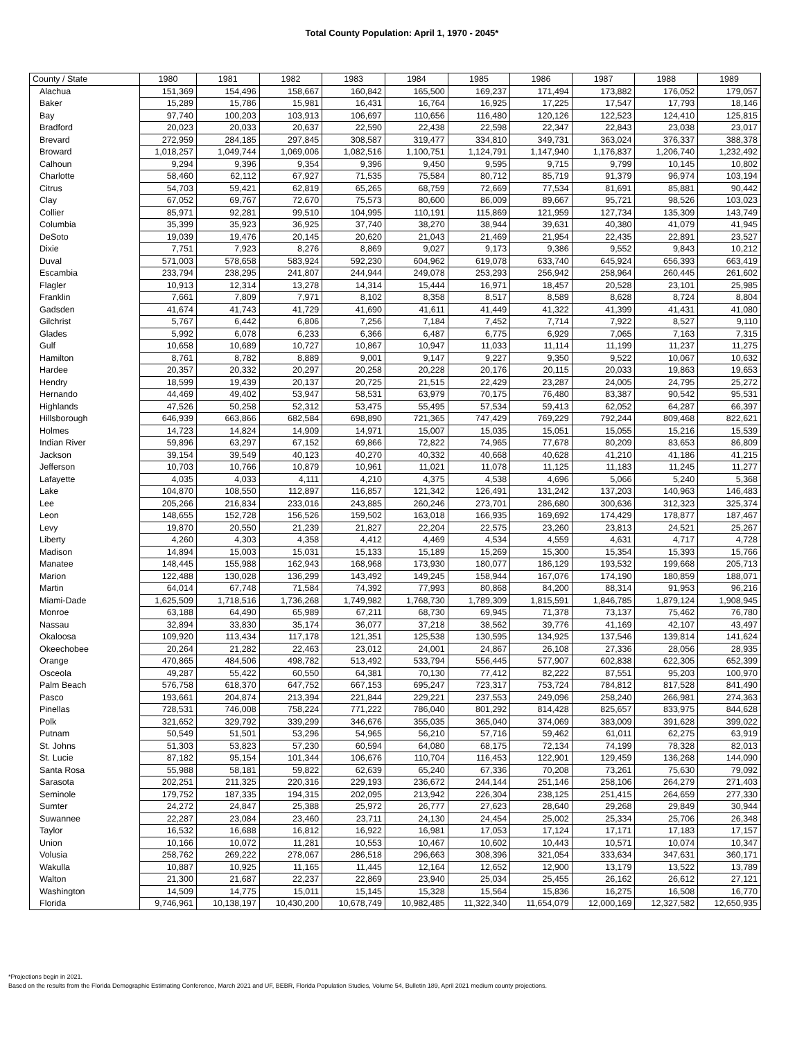Total County Population: April 1, 1970 - 2045*
| County / State | 1980 | 1981 | 1982 | 1983 | 1984 | 1985 | 1986 | 1987 | 1988 | 1989 |
| --- | --- | --- | --- | --- | --- | --- | --- | --- | --- | --- |
| Alachua | 151,369 | 154,496 | 158,667 | 160,842 | 165,500 | 169,237 | 171,494 | 173,882 | 176,052 | 179,057 |
| Baker | 15,289 | 15,786 | 15,981 | 16,431 | 16,764 | 16,925 | 17,225 | 17,547 | 17,793 | 18,146 |
| Bay | 97,740 | 100,203 | 103,913 | 106,697 | 110,656 | 116,480 | 120,126 | 122,523 | 124,410 | 125,815 |
| Bradford | 20,023 | 20,033 | 20,637 | 22,590 | 22,438 | 22,598 | 22,347 | 22,843 | 23,038 | 23,017 |
| Brevard | 272,959 | 284,185 | 297,845 | 308,587 | 319,477 | 334,810 | 349,731 | 363,024 | 376,337 | 388,378 |
| Broward | 1,018,257 | 1,049,744 | 1,069,006 | 1,082,516 | 1,100,751 | 1,124,791 | 1,147,940 | 1,176,837 | 1,206,740 | 1,232,492 |
| Calhoun | 9,294 | 9,396 | 9,354 | 9,396 | 9,450 | 9,595 | 9,715 | 9,799 | 10,145 | 10,802 |
| Charlotte | 58,460 | 62,112 | 67,927 | 71,535 | 75,584 | 80,712 | 85,719 | 91,379 | 96,974 | 103,194 |
| Citrus | 54,703 | 59,421 | 62,819 | 65,265 | 68,759 | 72,669 | 77,534 | 81,691 | 85,881 | 90,442 |
| Clay | 67,052 | 69,767 | 72,670 | 75,573 | 80,600 | 86,009 | 89,667 | 95,721 | 98,526 | 103,023 |
| Collier | 85,971 | 92,281 | 99,510 | 104,995 | 110,191 | 115,869 | 121,959 | 127,734 | 135,309 | 143,749 |
| Columbia | 35,399 | 35,923 | 36,925 | 37,740 | 38,270 | 38,944 | 39,631 | 40,380 | 41,079 | 41,945 |
| DeSoto | 19,039 | 19,476 | 20,145 | 20,620 | 21,043 | 21,469 | 21,954 | 22,435 | 22,891 | 23,527 |
| Dixie | 7,751 | 7,923 | 8,276 | 8,869 | 9,027 | 9,173 | 9,386 | 9,552 | 9,843 | 10,212 |
| Duval | 571,003 | 578,658 | 583,924 | 592,230 | 604,962 | 619,078 | 633,740 | 645,924 | 656,393 | 663,419 |
| Escambia | 233,794 | 238,295 | 241,807 | 244,944 | 249,078 | 253,293 | 256,942 | 258,964 | 260,445 | 261,602 |
| Flagler | 10,913 | 12,314 | 13,278 | 14,314 | 15,444 | 16,971 | 18,457 | 20,528 | 23,101 | 25,985 |
| Franklin | 7,661 | 7,809 | 7,971 | 8,102 | 8,358 | 8,517 | 8,589 | 8,628 | 8,724 | 8,804 |
| Gadsden | 41,674 | 41,743 | 41,729 | 41,690 | 41,611 | 41,449 | 41,322 | 41,399 | 41,431 | 41,080 |
| Gilchrist | 5,767 | 6,442 | 6,806 | 7,256 | 7,184 | 7,452 | 7,714 | 7,922 | 8,527 | 9,110 |
| Glades | 5,992 | 6,078 | 6,233 | 6,366 | 6,487 | 6,775 | 6,929 | 7,065 | 7,163 | 7,315 |
| Gulf | 10,658 | 10,689 | 10,727 | 10,867 | 10,947 | 11,033 | 11,114 | 11,199 | 11,237 | 11,275 |
| Hamilton | 8,761 | 8,782 | 8,889 | 9,001 | 9,147 | 9,227 | 9,350 | 9,522 | 10,067 | 10,632 |
| Hardee | 20,357 | 20,332 | 20,297 | 20,258 | 20,228 | 20,176 | 20,115 | 20,033 | 19,863 | 19,653 |
| Hendry | 18,599 | 19,439 | 20,137 | 20,725 | 21,515 | 22,429 | 23,287 | 24,005 | 24,795 | 25,272 |
| Hernando | 44,469 | 49,402 | 53,947 | 58,531 | 63,979 | 70,175 | 76,480 | 83,387 | 90,542 | 95,531 |
| Highlands | 47,526 | 50,258 | 52,312 | 53,475 | 55,495 | 57,534 | 59,413 | 62,052 | 64,287 | 66,397 |
| Hillsborough | 646,939 | 663,866 | 682,584 | 698,890 | 721,365 | 747,429 | 769,229 | 792,244 | 809,468 | 822,621 |
| Holmes | 14,723 | 14,824 | 14,909 | 14,971 | 15,007 | 15,035 | 15,051 | 15,055 | 15,216 | 15,539 |
| Indian River | 59,896 | 63,297 | 67,152 | 69,866 | 72,822 | 74,965 | 77,678 | 80,209 | 83,653 | 86,809 |
| Jackson | 39,154 | 39,549 | 40,123 | 40,270 | 40,332 | 40,668 | 40,628 | 41,210 | 41,186 | 41,215 |
| Jefferson | 10,703 | 10,766 | 10,879 | 10,961 | 11,021 | 11,078 | 11,125 | 11,183 | 11,245 | 11,277 |
| Lafayette | 4,035 | 4,033 | 4,111 | 4,210 | 4,375 | 4,538 | 4,696 | 5,066 | 5,240 | 5,368 |
| Lake | 104,870 | 108,550 | 112,897 | 116,857 | 121,342 | 126,491 | 131,242 | 137,203 | 140,963 | 146,483 |
| Lee | 205,266 | 216,834 | 233,016 | 243,885 | 260,246 | 273,701 | 286,680 | 300,636 | 312,323 | 325,374 |
| Leon | 148,655 | 152,728 | 156,526 | 159,502 | 163,018 | 166,935 | 169,692 | 174,429 | 178,877 | 187,467 |
| Levy | 19,870 | 20,550 | 21,239 | 21,827 | 22,204 | 22,575 | 23,260 | 23,813 | 24,521 | 25,267 |
| Liberty | 4,260 | 4,303 | 4,358 | 4,412 | 4,469 | 4,534 | 4,559 | 4,631 | 4,717 | 4,728 |
| Madison | 14,894 | 15,003 | 15,031 | 15,133 | 15,189 | 15,269 | 15,300 | 15,354 | 15,393 | 15,766 |
| Manatee | 148,445 | 155,988 | 162,943 | 168,968 | 173,930 | 180,077 | 186,129 | 193,532 | 199,668 | 205,713 |
| Marion | 122,488 | 130,028 | 136,299 | 143,492 | 149,245 | 158,944 | 167,076 | 174,190 | 180,859 | 188,071 |
| Martin | 64,014 | 67,748 | 71,584 | 74,392 | 77,993 | 80,868 | 84,200 | 88,314 | 91,953 | 96,216 |
| Miami-Dade | 1,625,509 | 1,718,516 | 1,736,268 | 1,749,982 | 1,768,730 | 1,789,309 | 1,815,591 | 1,846,785 | 1,879,124 | 1,908,945 |
| Monroe | 63,188 | 64,490 | 65,989 | 67,211 | 68,730 | 69,945 | 71,378 | 73,137 | 75,462 | 76,780 |
| Nassau | 32,894 | 33,830 | 35,174 | 36,077 | 37,218 | 38,562 | 39,776 | 41,169 | 42,107 | 43,497 |
| Okaloosa | 109,920 | 113,434 | 117,178 | 121,351 | 125,538 | 130,595 | 134,925 | 137,546 | 139,814 | 141,624 |
| Okeechobee | 20,264 | 21,282 | 22,463 | 23,012 | 24,001 | 24,867 | 26,108 | 27,336 | 28,056 | 28,935 |
| Orange | 470,865 | 484,506 | 498,782 | 513,492 | 533,794 | 556,445 | 577,907 | 602,838 | 622,305 | 652,399 |
| Osceola | 49,287 | 55,422 | 60,550 | 64,381 | 70,130 | 77,412 | 82,222 | 87,551 | 95,203 | 100,970 |
| Palm Beach | 576,758 | 618,370 | 647,752 | 667,153 | 695,247 | 723,317 | 753,724 | 784,812 | 817,528 | 841,490 |
| Pasco | 193,661 | 204,874 | 213,394 | 221,844 | 229,221 | 237,553 | 249,096 | 258,240 | 266,981 | 274,363 |
| Pinellas | 728,531 | 746,008 | 758,224 | 771,222 | 786,040 | 801,292 | 814,428 | 825,657 | 833,975 | 844,628 |
| Polk | 321,652 | 329,792 | 339,299 | 346,676 | 355,035 | 365,040 | 374,069 | 383,009 | 391,628 | 399,022 |
| Putnam | 50,549 | 51,501 | 53,296 | 54,965 | 56,210 | 57,716 | 59,462 | 61,011 | 62,275 | 63,919 |
| St. Johns | 51,303 | 53,823 | 57,230 | 60,594 | 64,080 | 68,175 | 72,134 | 74,199 | 78,328 | 82,013 |
| St. Lucie | 87,182 | 95,154 | 101,344 | 106,676 | 110,704 | 116,453 | 122,901 | 129,459 | 136,268 | 144,090 |
| Santa Rosa | 55,988 | 58,181 | 59,822 | 62,639 | 65,240 | 67,336 | 70,208 | 73,261 | 75,630 | 79,092 |
| Sarasota | 202,251 | 211,325 | 220,316 | 229,193 | 236,672 | 244,144 | 251,146 | 258,106 | 264,279 | 271,403 |
| Seminole | 179,752 | 187,335 | 194,315 | 202,095 | 213,942 | 226,304 | 238,125 | 251,415 | 264,659 | 277,330 |
| Sumter | 24,272 | 24,847 | 25,388 | 25,972 | 26,777 | 27,623 | 28,640 | 29,268 | 29,849 | 30,944 |
| Suwannee | 22,287 | 23,084 | 23,460 | 23,711 | 24,130 | 24,454 | 25,002 | 25,334 | 25,706 | 26,348 |
| Taylor | 16,532 | 16,688 | 16,812 | 16,922 | 16,981 | 17,053 | 17,124 | 17,171 | 17,183 | 17,157 |
| Union | 10,166 | 10,072 | 11,281 | 10,553 | 10,467 | 10,602 | 10,443 | 10,571 | 10,074 | 10,347 |
| Volusia | 258,762 | 269,222 | 278,067 | 286,518 | 296,663 | 308,396 | 321,054 | 333,634 | 347,631 | 360,171 |
| Wakulla | 10,887 | 10,925 | 11,165 | 11,445 | 12,164 | 12,652 | 12,900 | 13,179 | 13,522 | 13,789 |
| Walton | 21,300 | 21,687 | 22,237 | 22,869 | 23,940 | 25,034 | 25,455 | 26,162 | 26,612 | 27,121 |
| Washington | 14,509 | 14,775 | 15,011 | 15,145 | 15,328 | 15,564 | 15,836 | 16,275 | 16,508 | 16,770 |
| Florida | 9,746,961 | 10,138,197 | 10,430,200 | 10,678,749 | 10,982,485 | 11,322,340 | 11,654,079 | 12,000,169 | 12,327,582 | 12,650,935 |
*Projections begin in 2021.
Based on the results from the Florida Demographic Estimating Conference, March 2021 and UF, BEBR, Florida Population Studies, Volume 54, Bulletin 189, April 2021 medium county projections.